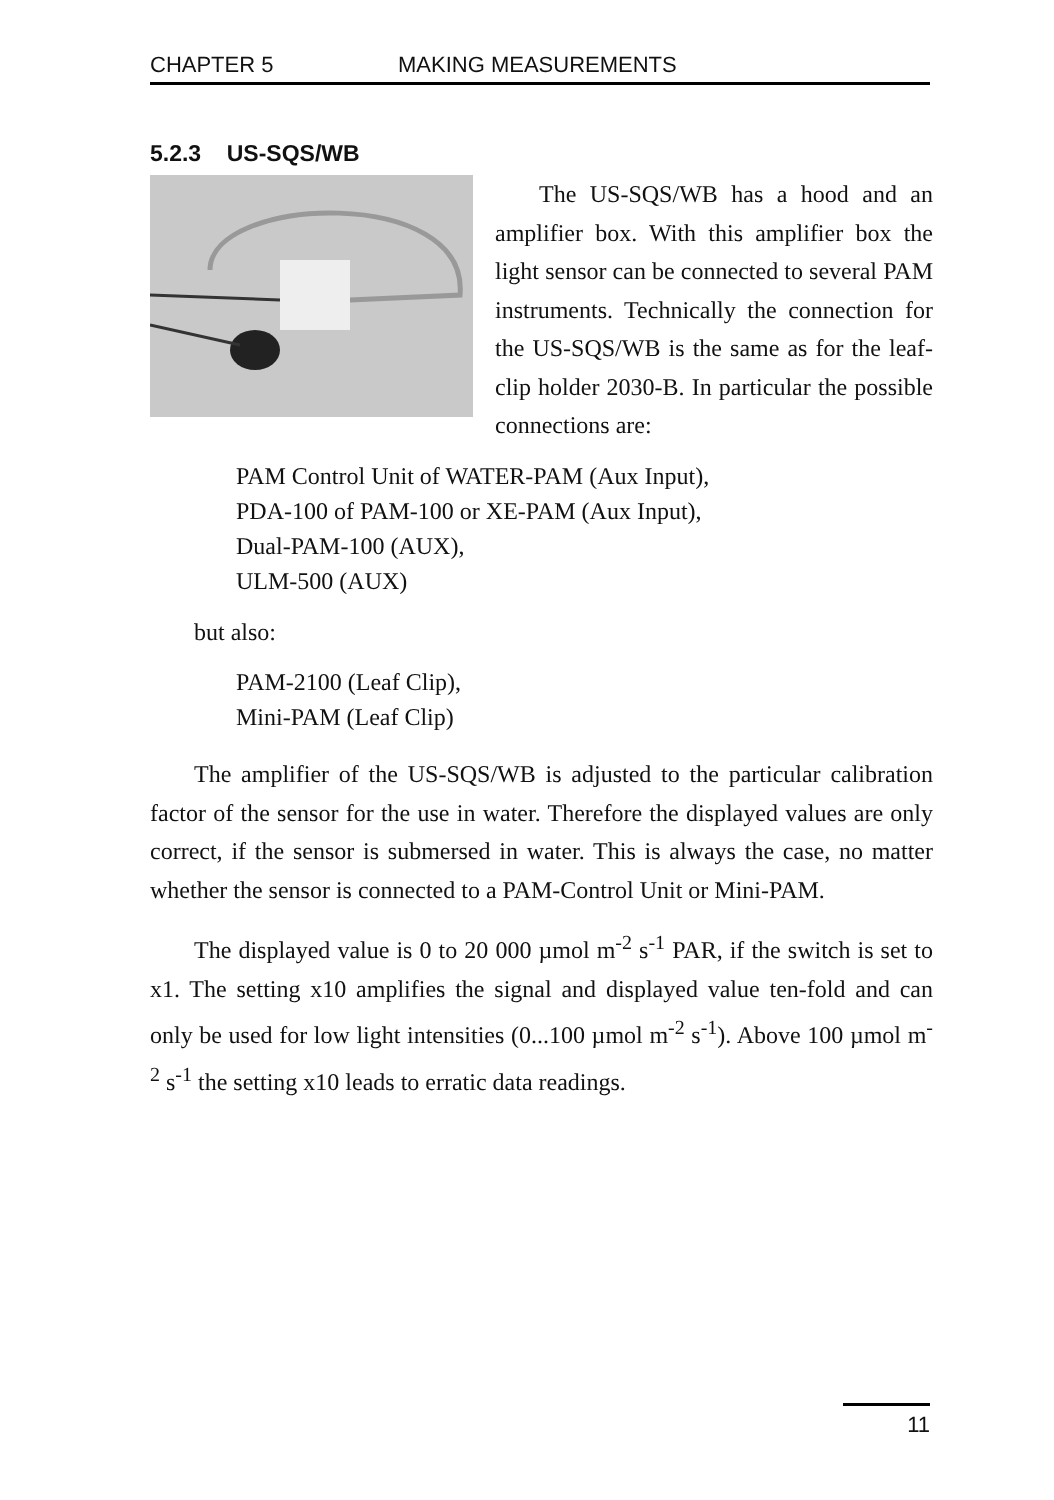CHAPTER 5 MAKING MEASUREMENTS
5.2.3 US-SQS/WB
The US-SQS/WB has a hood and an amplifier box. With this amplifier box the light sensor can be connected to several PAM instruments. Technically the connection for the US-SQS/WB is the same as for the leaf-clip holder 2030-B. In particular the possible connections are:
PAM Control Unit of WATER-PAM (Aux Input),
PDA-100 of PAM-100 or XE-PAM (Aux Input),
Dual-PAM-100 (AUX),
ULM-500 (AUX)
but also:
PAM-2100 (Leaf Clip),
Mini-PAM (Leaf Clip)
The amplifier of the US-SQS/WB is adjusted to the particular calibration factor of the sensor for the use in water. Therefore the displayed values are only correct, if the sensor is submersed in water. This is always the case, no matter whether the sensor is connected to a PAM-Control Unit or Mini-PAM.
The displayed value is 0 to 20 000 µmol m<sup>-2</sup> s<sup>-1</sup> PAR, if the switch is set to x1. The setting x10 amplifies the signal and displayed value ten-fold and can only be used for low light intensities (0...100 µmol m<sup>-2</sup> s<sup>-1</sup>). Above 100 µmol m<sup>-2</sup> s<sup>-1</sup> the setting x10 leads to erratic data readings.
11